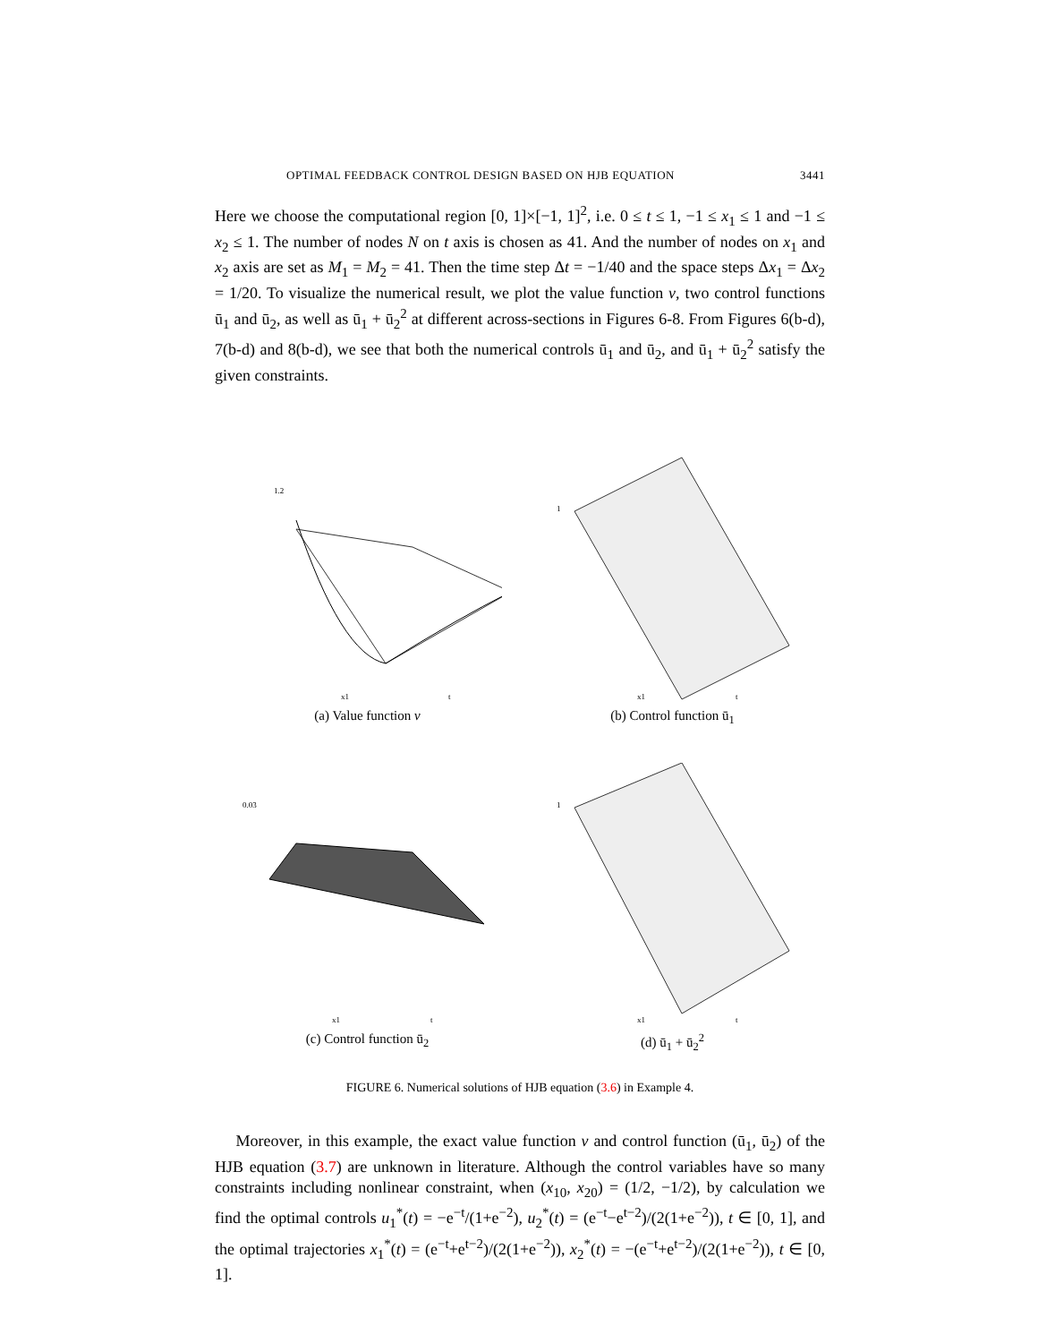OPTIMAL FEEDBACK CONTROL DESIGN BASED ON HJB EQUATION 3441
Here we choose the computational region [0, 1]×[−1, 1]<sup>2</sup>, i.e. 0 ≤ t ≤ 1, −1 ≤ x<sub>1</sub> ≤ 1 and −1 ≤ x<sub>2</sub> ≤ 1. The number of nodes N on t axis is chosen as 41. And the number of nodes on x<sub>1</sub> and x<sub>2</sub> axis are set as M<sub>1</sub> = M<sub>2</sub> = 41. Then the time step Δt = −1/40 and the space steps Δx<sub>1</sub> = Δx<sub>2</sub> = 1/20. To visualize the numerical result, we plot the value function v, two control functions ū<sub>1</sub> and ū<sub>2</sub>, as well as ū<sub>1</sub> + ū<sub>2</sub><sup>2</sup> at different across-sections in Figures 6-8. From Figures 6(b-d), 7(b-d) and 8(b-d), we see that both the numerical controls ū<sub>1</sub> and ū<sub>2</sub>, and ū<sub>1</sub> + ū<sub>2</sub><sup>2</sup> satisfy the given constraints.
1.2
x1
t
(a) Value function v
1
x1
t
(b) Control function ū<sub>1</sub>
0.03
x1
t
(c) Control function ū<sub>2</sub>
1
x1
t
(d) ū<sub>1</sub> + ū<sub>2</sub><sup>2</sup>
FIGURE 6. Numerical solutions of HJB equation (3.6) in Example 4.
Moreover, in this example, the exact value function v and control function (ū<sub>1</sub>, ū<sub>2</sub>) of the HJB equation (3.7) are unknown in literature. Although the control variables have so many constraints including nonlinear constraint, when (x<sub>10</sub>, x<sub>20</sub>) = (1/2, −1/2), by calculation we find the optimal controls u<sub>1</sub><sup>*</sup>(t) = −e<sup>−t</sup>/(1+e<sup>−2</sup>), u<sub>2</sub><sup>*</sup>(t) = (e<sup>−t</sup>−e<sup>t−2</sup>)/(2(1+e<sup>−2</sup>)), t ∈ [0, 1], and the optimal trajectories x<sub>1</sub><sup>*</sup>(t) = (e<sup>−t</sup>+e<sup>t−2</sup>)/(2(1+e<sup>−2</sup>)), x<sub>2</sub><sup>*</sup>(t) = −(e<sup>−t</sup>+e<sup>t−2</sup>)/(2(1+e<sup>−2</sup>)), t ∈ [0, 1].